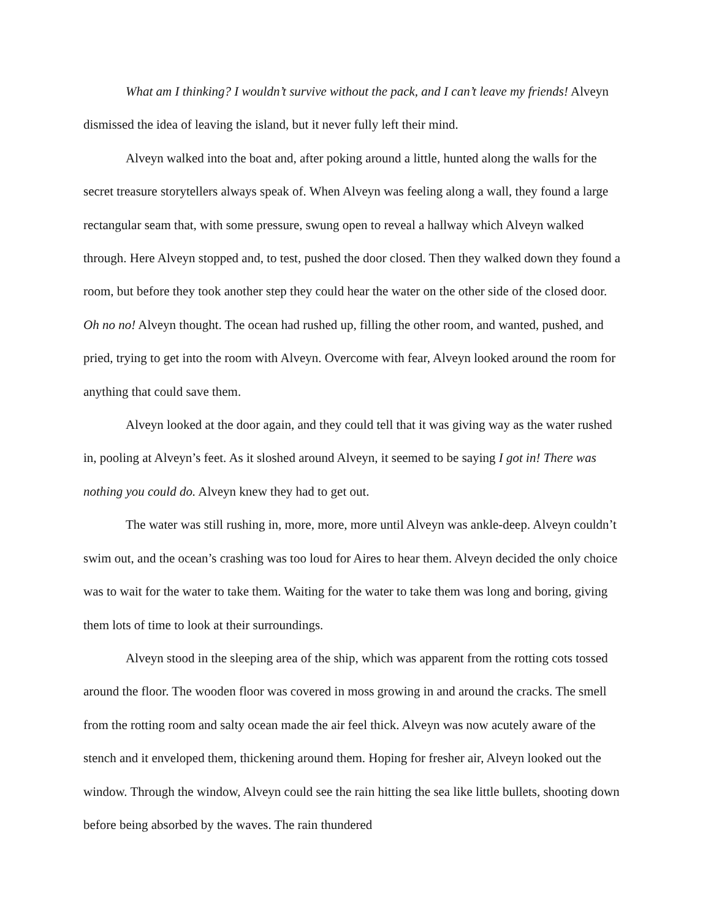What am I thinking? I wouldn’t survive without the pack, and I can’t leave my friends! Alveyn dismissed the idea of leaving the island, but it never fully left their mind.
Alveyn walked into the boat and, after poking around a little, hunted along the walls for the secret treasure storytellers always speak of. When Alveyn was feeling along a wall, they found a large rectangular seam that, with some pressure, swung open to reveal a hallway which Alveyn walked through. Here Alveyn stopped and, to test, pushed the door closed. Then they walked down they found a room, but before they took another step they could hear the water on the other side of the closed door. Oh no no! Alveyn thought. The ocean had rushed up, filling the other room, and wanted, pushed, and pried, trying to get into the room with Alveyn. Overcome with fear, Alveyn looked around the room for anything that could save them.
Alveyn looked at the door again, and they could tell that it was giving way as the water rushed in, pooling at Alveyn’s feet. As it sloshed around Alveyn, it seemed to be saying I got in! There was nothing you could do. Alveyn knew they had to get out.
The water was still rushing in, more, more, more until Alveyn was ankle-deep. Alveyn couldn’t swim out, and the ocean’s crashing was too loud for Aires to hear them. Alveyn decided the only choice was to wait for the water to take them. Waiting for the water to take them was long and boring, giving them lots of time to look at their surroundings.
Alveyn stood in the sleeping area of the ship, which was apparent from the rotting cots tossed around the floor. The wooden floor was covered in moss growing in and around the cracks. The smell from the rotting room and salty ocean made the air feel thick. Alveyn was now acutely aware of the stench and it enveloped them, thickening around them. Hoping for fresher air, Alveyn looked out the window. Through the window, Alveyn could see the rain hitting the sea like little bullets, shooting down before being absorbed by the waves. The rain thundered